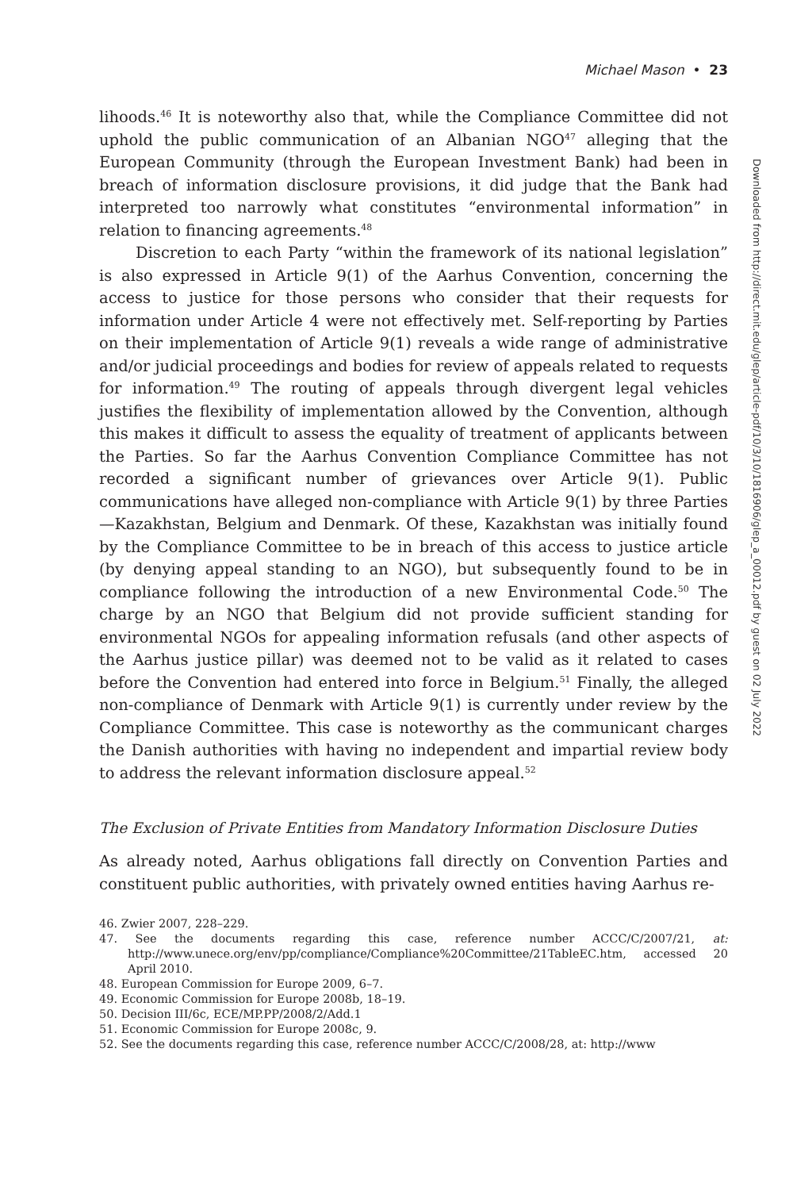Michael Mason • 23
lihoods.<sup>46</sup> It is noteworthy also that, while the Compliance Committee did not uphold the public communication of an Albanian NGO<sup>47</sup> alleging that the European Community (through the European Investment Bank) had been in breach of information disclosure provisions, it did judge that the Bank had interpreted too narrowly what constitutes “environmental information” in relation to financing agreements.<sup>48</sup>
Discretion to each Party “within the framework of its national legislation” is also expressed in Article 9(1) of the Aarhus Convention, concerning the access to justice for those persons who consider that their requests for information under Article 4 were not effectively met. Self-reporting by Parties on their implementation of Article 9(1) reveals a wide range of administrative and/or judicial proceedings and bodies for review of appeals related to requests for information.<sup>49</sup> The routing of appeals through divergent legal vehicles justifies the flexibility of implementation allowed by the Convention, although this makes it difficult to assess the equality of treatment of applicants between the Parties. So far the Aarhus Convention Compliance Committee has not recorded a significant number of grievances over Article 9(1). Public communications have alleged non-compliance with Article 9(1) by three Parties—Kazakhstan, Belgium and Denmark. Of these, Kazakhstan was initially found by the Compliance Committee to be in breach of this access to justice article (by denying appeal standing to an NGO), but subsequently found to be in compliance following the introduction of a new Environmental Code.<sup>50</sup> The charge by an NGO that Belgium did not provide sufficient standing for environmental NGOs for appealing information refusals (and other aspects of the Aarhus justice pillar) was deemed not to be valid as it related to cases before the Convention had entered into force in Belgium.<sup>51</sup> Finally, the alleged non-compliance of Denmark with Article 9(1) is currently under review by the Compliance Committee. This case is noteworthy as the communicant charges the Danish authorities with having no independent and impartial review body to address the relevant information disclosure appeal.<sup>52</sup>
The Exclusion of Private Entities from Mandatory Information Disclosure Duties
As already noted, Aarhus obligations fall directly on Convention Parties and constituent public authorities, with privately owned entities having Aarhus re-
46. Zwier 2007, 228–229.
47. See the documents regarding this case, reference number ACCC/C/2007/21, at: http://www.unece.org/env/pp/compliance/Compliance%20Committee/21TableEC.htm, accessed 20 April 2010.
48. European Commission for Europe 2009, 6–7.
49. Economic Commission for Europe 2008b, 18–19.
50. Decision III/6c, ECE/MP.PP/2008/2/Add.1
51. Economic Commission for Europe 2008c, 9.
52. See the documents regarding this case, reference number ACCC/C/2008/28, at: http://www
Downloaded from http://direct.mit.edu/glep/article-pdf/10/3/10/1816906/glep_a_00012.pdf by guest on 02 July 2022